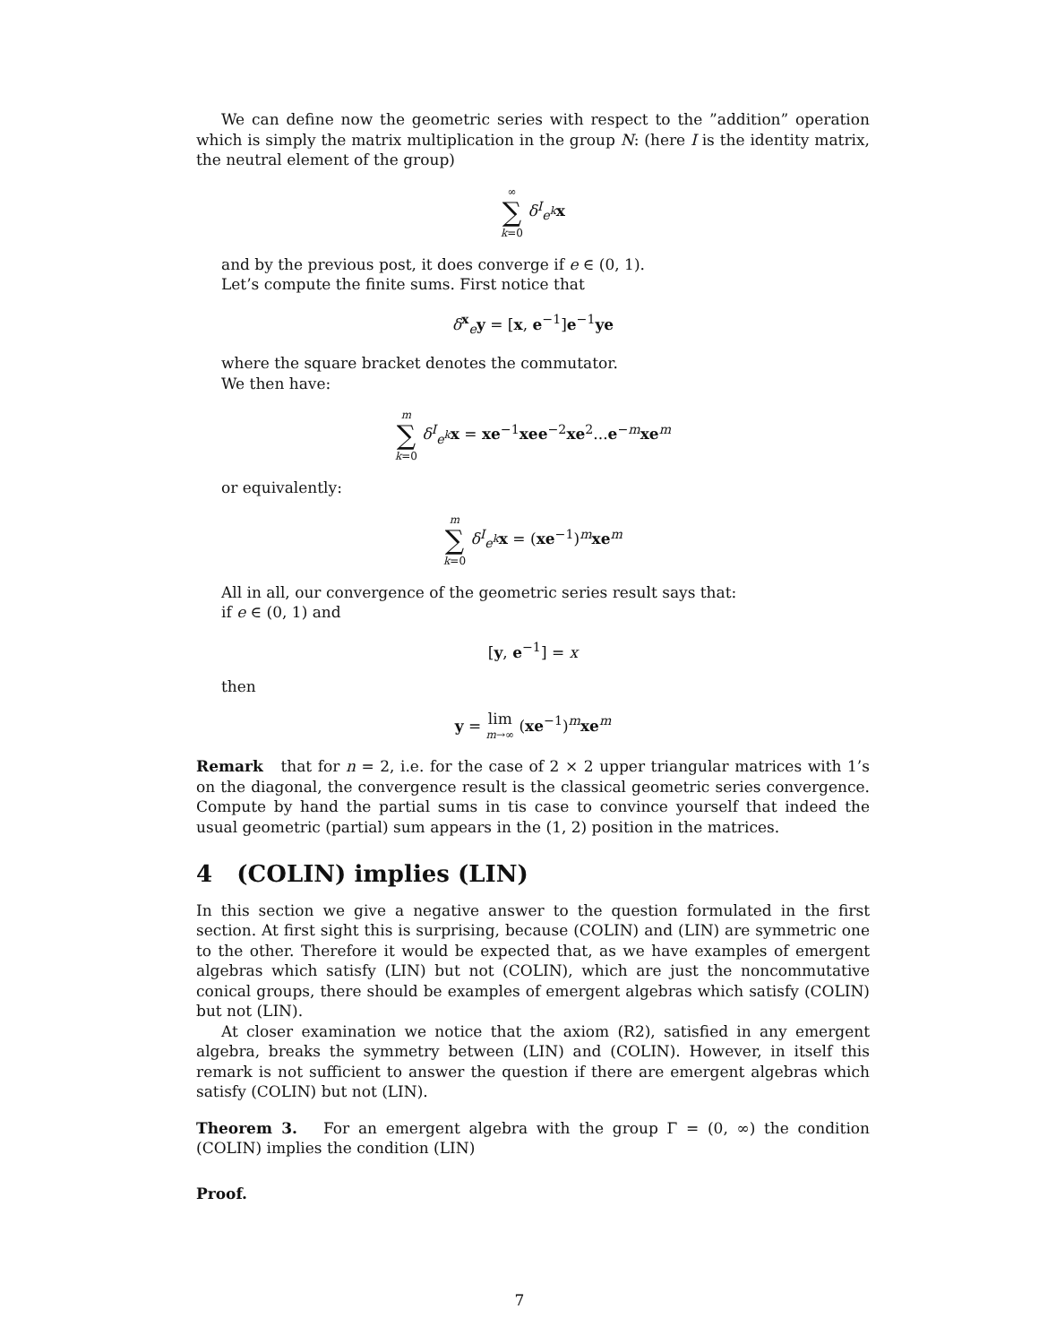We can define now the geometric series with respect to the ”addition” operation which is simply the matrix multiplication in the group N: (here I is the identity matrix, the neutral element of the group)
∞ ∑ k=0 δ<sup>I</sup><sub>e<sup>k</sup></sub>x
and by the previous post, it does converge if e ∈ (0, 1).
Let’s compute the finite sums. First notice that
δ<sup>x</sup><sub>e</sub>y = [x, e<sup>−1</sup>]e<sup>−1</sup>ye
where the square bracket denotes the commutator.
We then have:
m ∑ k=0 δ<sup>I</sup><sub>e<sup>k</sup></sub>x = xe<sup>−1</sup>xee<sup>−2</sup>xe<sup>2</sup>...e<sup>−m</sup>xe<sup>m</sup>
or equivalently:
m ∑ k=0 δ<sup>I</sup><sub>e<sup>k</sup></sub>x = (xe<sup>−1</sup>)<sup>m</sup>xe<sup>m</sup>
All in all, our convergence of the geometric series result says that:
if e ∈ (0, 1) and
[y, e<sup>−1</sup>] = x
then
y = lim
m→∞ (xe<sup>−1</sup>)<sup>m</sup>xe<sup>m</sup>
Remark that for n = 2, i.e. for the case of 2 × 2 upper triangular matrices with 1’s on the diagonal, the convergence result is the classical geometric series convergence. Compute by hand the partial sums in tis case to convince yourself that indeed the usual geometric (partial) sum appears in the (1, 2) position in the matrices.
4 (COLIN) implies (LIN)
In this section we give a negative answer to the question formulated in the first section. At first sight this is surprising, because (COLIN) and (LIN) are symmetric one to the other. Therefore it would be expected that, as we have examples of emergent algebras which satisfy (LIN) but not (COLIN), which are just the noncommutative conical groups, there should be examples of emergent algebras which satisfy (COLIN) but not (LIN).
At closer examination we notice that the axiom (R2), satisfied in any emergent algebra, breaks the symmetry between (LIN) and (COLIN). However, in itself this remark is not sufficient to answer the question if there are emergent algebras which satisfy (COLIN) but not (LIN).
Theorem 3. For an emergent algebra with the group Γ = (0, ∞) the condition (COLIN) implies the condition (LIN)
Proof.
7